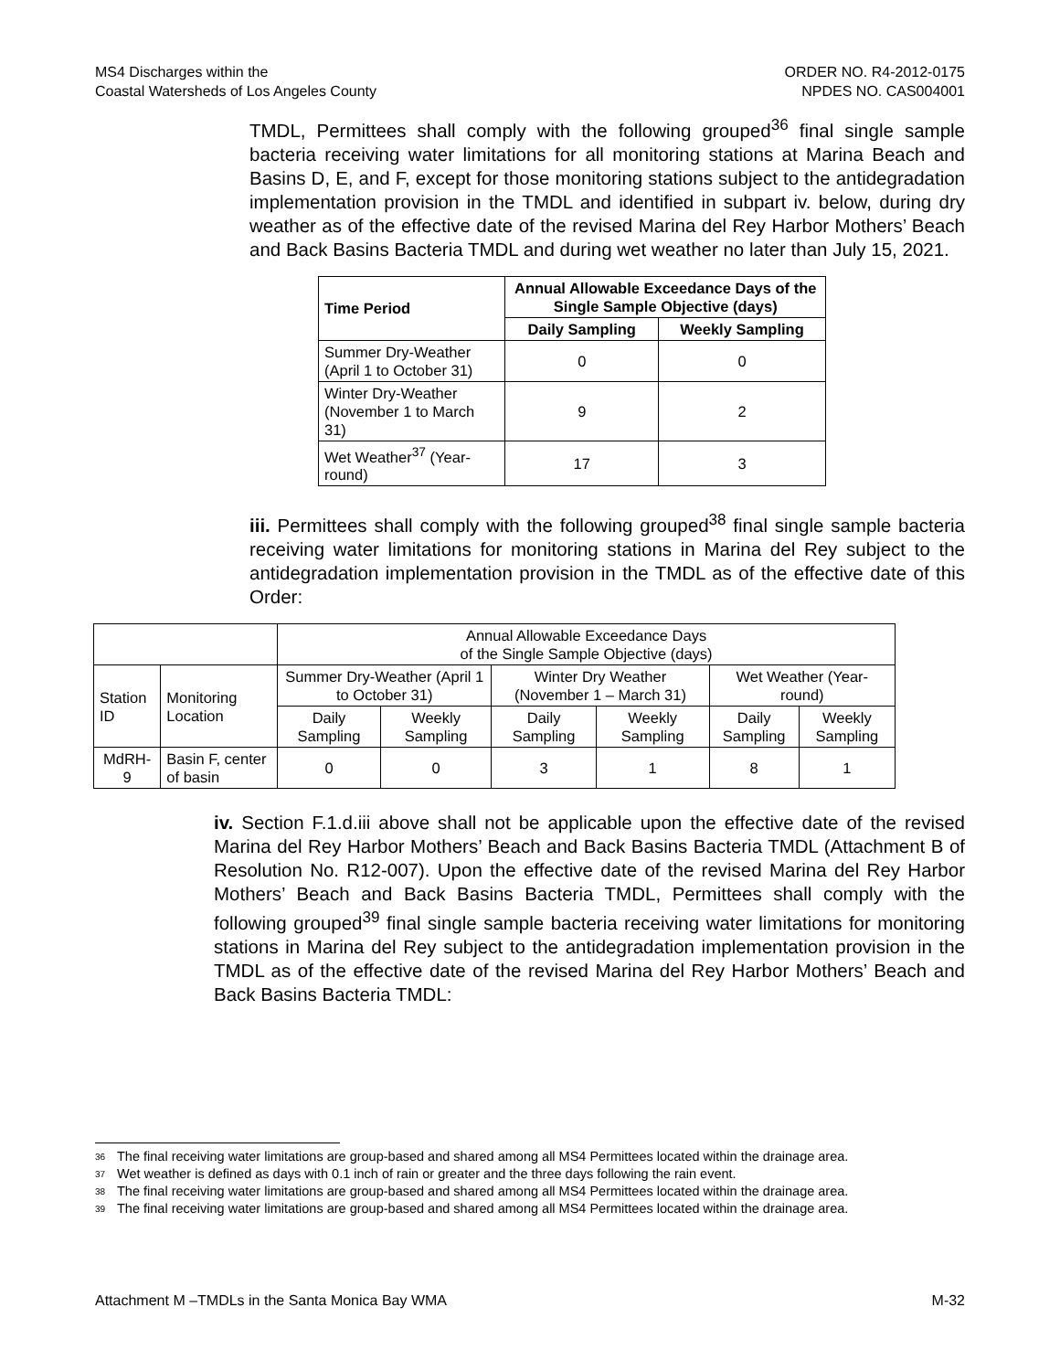MS4 Discharges within the
Coastal Watersheds of Los Angeles County
ORDER NO. R4-2012-0175
NPDES NO. CAS004001
TMDL, Permittees shall comply with the following grouped<sup>36</sup> final single sample bacteria receiving water limitations for all monitoring stations at Marina Beach and Basins D, E, and F, except for those monitoring stations subject to the antidegradation implementation provision in the TMDL and identified in subpart iv. below, during dry weather as of the effective date of the revised Marina del Rey Harbor Mothers’ Beach and Back Basins Bacteria TMDL and during wet weather no later than July 15, 2021.
| Time Period | Annual Allowable Exceedance Days of the Single Sample Objective (days) | |
| --- | --- | --- |
| | Daily Sampling | Weekly Sampling |
| Summer Dry-Weather (April 1 to October 31) | 0 | 0 |
| Winter Dry-Weather (November 1 to March 31) | 9 | 2 |
| Wet Weather<sup>37</sup> (Year-round) | 17 | 3 |
iii. Permittees shall comply with the following grouped<sup>38</sup> final single sample bacteria receiving water limitations for monitoring stations in Marina del Rey subject to the antidegradation implementation provision in the TMDL as of the effective date of this Order:
| | | Annual Allowable Exceedance Days of the Single Sample Objective (days) | | | | | |
| Station ID | Monitoring Location | Summer Dry-Weather (April 1 to October 31) | | Winter Dry Weather (November 1 – March 31) | | Wet Weather (Year-round) | |
| | | Daily Sampling | Weekly Sampling | Daily Sampling | Weekly Sampling | Daily Sampling | Weekly Sampling |
| MdRH-9 | Basin F, center of basin | 0 | 0 | 3 | 1 | 8 | 1 |
iv. Section F.1.d.iii above shall not be applicable upon the effective date of the revised Marina del Rey Harbor Mothers’ Beach and Back Basins Bacteria TMDL (Attachment B of Resolution No. R12-007). Upon the effective date of the revised Marina del Rey Harbor Mothers’ Beach and Back Basins Bacteria TMDL, Permittees shall comply with the following grouped<sup>39</sup> final single sample bacteria receiving water limitations for monitoring stations in Marina del Rey subject to the antidegradation implementation provision in the TMDL as of the effective date of the revised Marina del Rey Harbor Mothers’ Beach and Back Basins Bacteria TMDL:
<sup>36</sup> The final receiving water limitations are group-based and shared among all MS4 Permittees located within the drainage area.
<sup>37</sup> Wet weather is defined as days with 0.1 inch of rain or greater and the three days following the rain event.
<sup>38</sup> The final receiving water limitations are group-based and shared among all MS4 Permittees located within the drainage area.
<sup>39</sup> The final receiving water limitations are group-based and shared among all MS4 Permittees located within the drainage area.
Attachment M –TMDLs in the Santa Monica Bay WMA
M-32